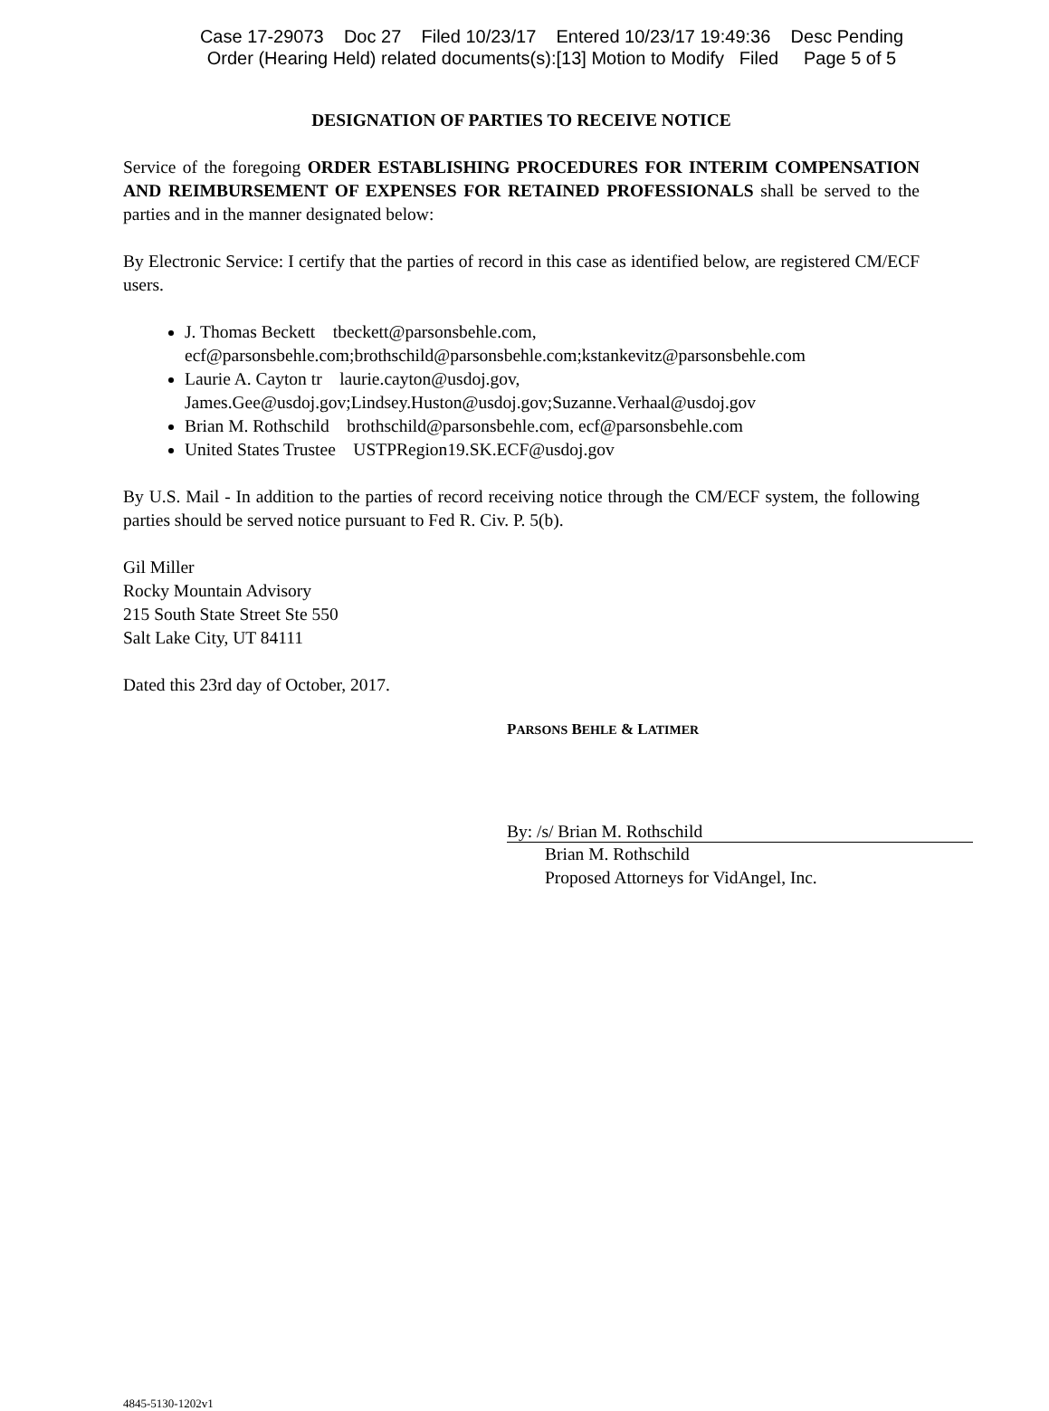Case 17-29073 Doc 27 Filed 10/23/17 Entered 10/23/17 19:49:36 Desc Pending
Order (Hearing Held) related documents(s):[13] Motion to Modify Filed Page 5 of 5
DESIGNATION OF PARTIES TO RECEIVE NOTICE
Service of the foregoing ORDER ESTABLISHING PROCEDURES FOR INTERIM COMPENSATION AND REIMBURSEMENT OF EXPENSES FOR RETAINED PROFESSIONALS shall be served to the parties and in the manner designated below:
By Electronic Service: I certify that the parties of record in this case as identified below, are registered CM/ECF users.
J. Thomas Beckett tbeckett@parsonsbehle.com, ecf@parsonsbehle.com;brothschild@parsonsbehle.com;kstankevitz@parsonsbehle.com
Laurie A. Cayton tr laurie.cayton@usdoj.gov, James.Gee@usdoj.gov;Lindsey.Huston@usdoj.gov;Suzanne.Verhaal@usdoj.gov
Brian M. Rothschild brothschild@parsonsbehle.com, ecf@parsonsbehle.com
United States Trustee USTPRegion19.SK.ECF@usdoj.gov
By U.S. Mail - In addition to the parties of record receiving notice through the CM/ECF system, the following parties should be served notice pursuant to Fed R. Civ. P. 5(b).
Gil Miller
Rocky Mountain Advisory
215 South State Street Ste 550
Salt Lake City, UT 84111
Dated this 23rd day of October, 2017.
PARSONS BEHLE & LATIMER
By: /s/ Brian M. Rothschild
Brian M. Rothschild
Proposed Attorneys for VidAngel, Inc.
4845-5130-1202v1